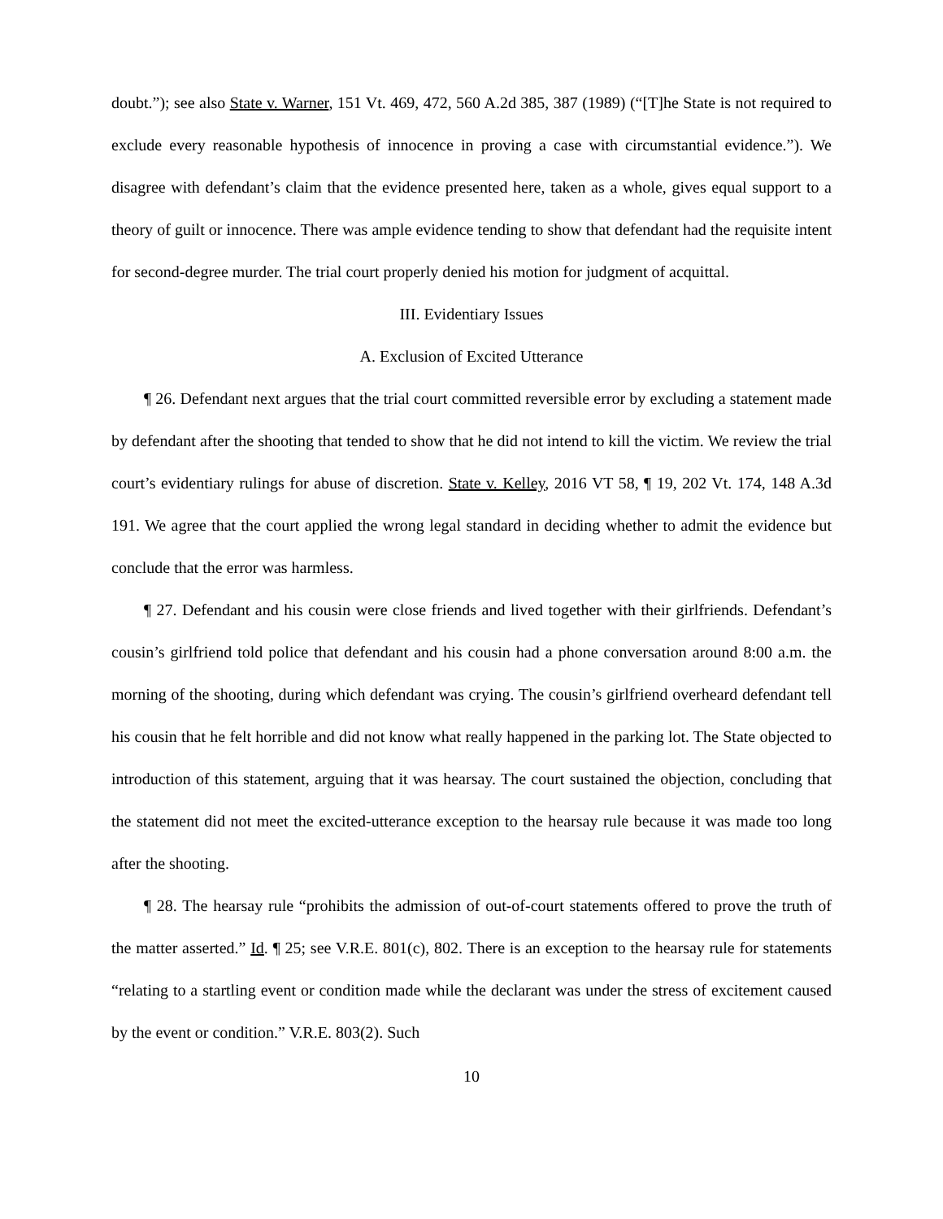doubt.”); see also State v. Warner, 151 Vt. 469, 472, 560 A.2d 385, 387 (1989) (“[T]he State is not required to exclude every reasonable hypothesis of innocence in proving a case with circumstantial evidence.”). We disagree with defendant’s claim that the evidence presented here, taken as a whole, gives equal support to a theory of guilt or innocence. There was ample evidence tending to show that defendant had the requisite intent for second-degree murder. The trial court properly denied his motion for judgment of acquittal.
III. Evidentiary Issues
A. Exclusion of Excited Utterance
¶ 26. Defendant next argues that the trial court committed reversible error by excluding a statement made by defendant after the shooting that tended to show that he did not intend to kill the victim. We review the trial court’s evidentiary rulings for abuse of discretion. State v. Kelley, 2016 VT 58, ¶ 19, 202 Vt. 174, 148 A.3d 191. We agree that the court applied the wrong legal standard in deciding whether to admit the evidence but conclude that the error was harmless.
¶ 27. Defendant and his cousin were close friends and lived together with their girlfriends. Defendant’s cousin’s girlfriend told police that defendant and his cousin had a phone conversation around 8:00 a.m. the morning of the shooting, during which defendant was crying. The cousin’s girlfriend overheard defendant tell his cousin that he felt horrible and did not know what really happened in the parking lot. The State objected to introduction of this statement, arguing that it was hearsay. The court sustained the objection, concluding that the statement did not meet the excited-utterance exception to the hearsay rule because it was made too long after the shooting.
¶ 28. The hearsay rule “prohibits the admission of out-of-court statements offered to prove the truth of the matter asserted.” Id. ¶ 25; see V.R.E. 801(c), 802. There is an exception to the hearsay rule for statements “relating to a startling event or condition made while the declarant was under the stress of excitement caused by the event or condition.” V.R.E. 803(2). Such
10